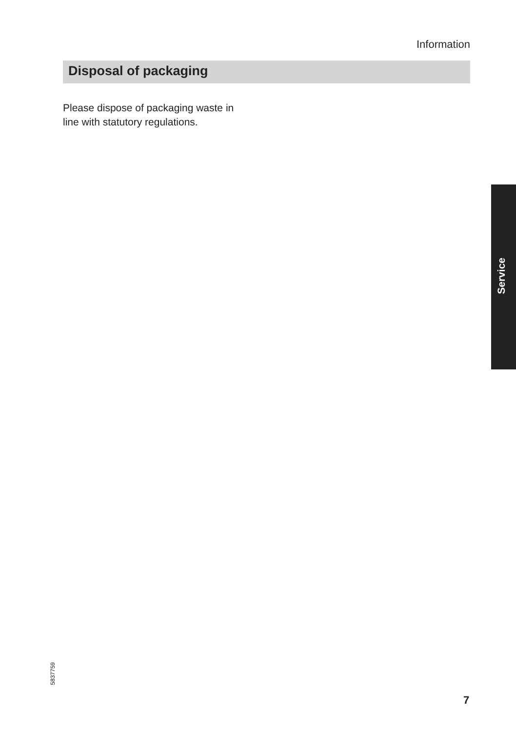Information
Disposal of packaging
Please dispose of packaging waste in
line with statutory regulations.
Service
5837759
7